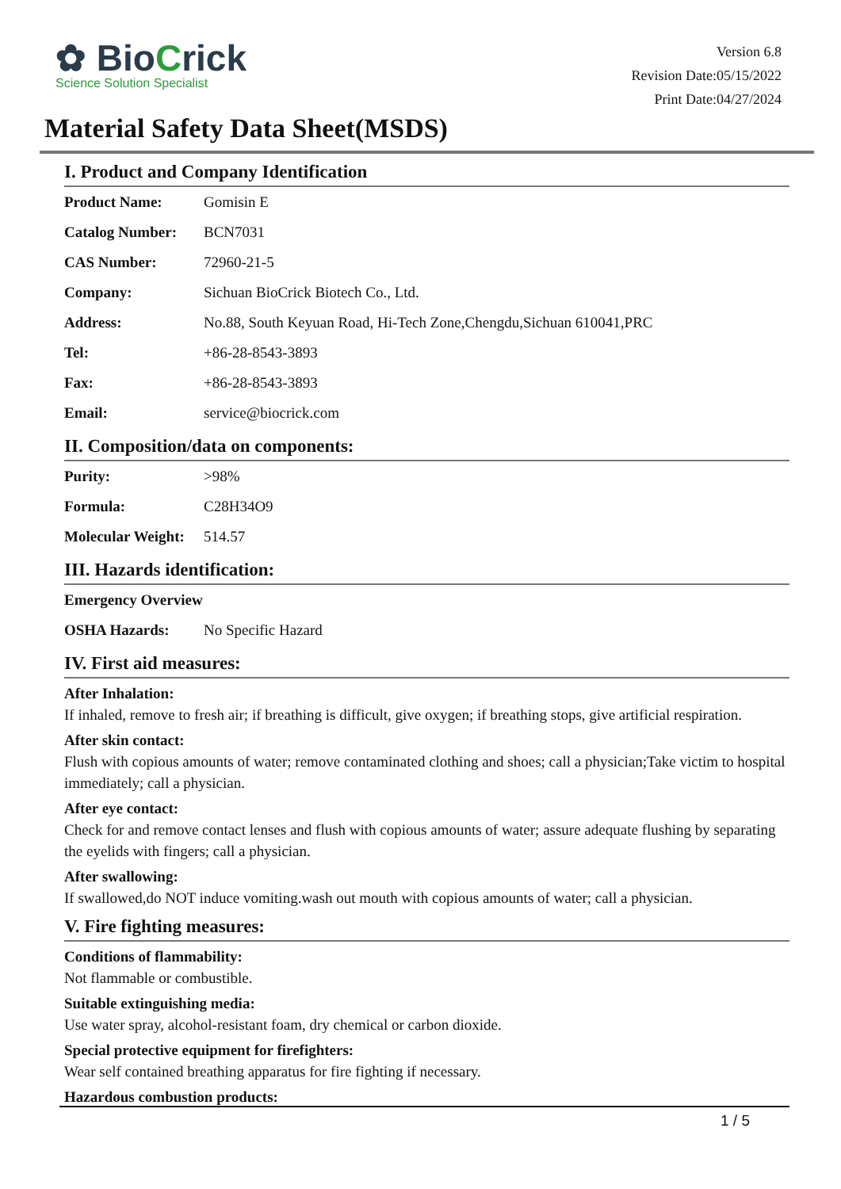✿ BioCrick
Science Solution Specialist
Version 6.8
Revision Date:05/15/2022
Print Date:04/27/2024
Material Safety Data Sheet(MSDS)
I. Product and Company Identification
| Product Name: | Gomisin E |
| Catalog Number: | BCN7031 |
| CAS Number: | 72960-21-5 |
| Company: | Sichuan BioCrick Biotech Co., Ltd. |
| Address: | No.88, South Keyuan Road, Hi-Tech Zone,Chengdu,Sichuan 610041,PRC |
| Tel: | +86-28-8543-3893 |
| Fax: | +86-28-8543-3893 |
| Email: | service@biocrick.com |
II. Composition/data on components:
| Purity: | >98% |
| Formula: | C28H34O9 |
| Molecular Weight: | 514.57 |
III. Hazards identification:
| Emergency Overview | |
| OSHA Hazards: | No Specific Hazard |
IV. First aid measures:
After Inhalation:
If inhaled, remove to fresh air; if breathing is difficult, give oxygen; if breathing stops, give artificial respiration.
After skin contact:
Flush with copious amounts of water; remove contaminated clothing and shoes; call a physician;Take victim to hospital immediately; call a physician.
After eye contact:
Check for and remove contact lenses and flush with copious amounts of water; assure adequate flushing by separating the eyelids with fingers; call a physician.
After swallowing:
If swallowed,do NOT induce vomiting.wash out mouth with copious amounts of water; call a physician.
V. Fire fighting measures:
Conditions of flammability:
Not flammable or combustible.
Suitable extinguishing media:
Use water spray, alcohol-resistant foam, dry chemical or carbon dioxide.
Special protective equipment for firefighters:
Wear self contained breathing apparatus for fire fighting if necessary.
Hazardous combustion products:
1 / 5